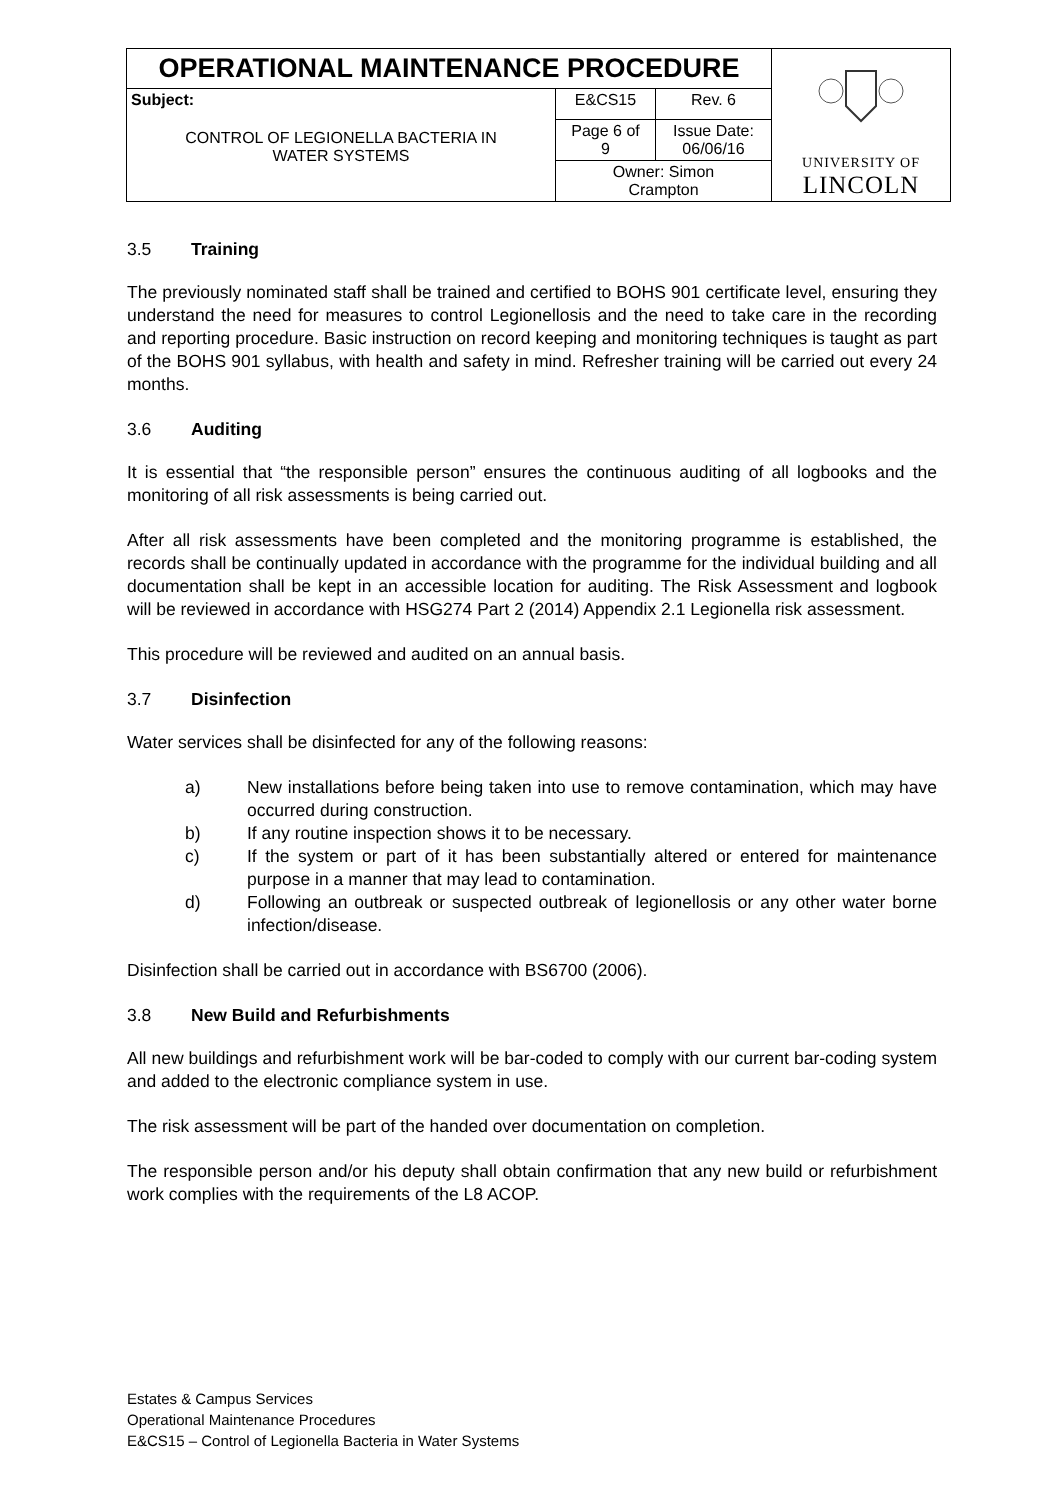| OPERATIONAL MAINTENANCE PROCEDURE | | | UNIVERSITY OF LINCOLN |
| Subject: CONTROL OF LEGIONELLA BACTERIA IN WATER SYSTEMS | E&CS15 | Rev. 6 | |
| | Page 6 of 9 | Issue Date: 06/06/16 | |
| | Owner: Simon Crampton | | |
3.5 Training
The previously nominated staff shall be trained and certified to BOHS 901 certificate level, ensuring they understand the need for measures to control Legionellosis and the need to take care in the recording and reporting procedure. Basic instruction on record keeping and monitoring techniques is taught as part of the BOHS 901 syllabus, with health and safety in mind. Refresher training will be carried out every 24 months.
3.6 Auditing
It is essential that “the responsible person” ensures the continuous auditing of all logbooks and the monitoring of all risk assessments is being carried out.
After all risk assessments have been completed and the monitoring programme is established, the records shall be continually updated in accordance with the programme for the individual building and all documentation shall be kept in an accessible location for auditing. The Risk Assessment and logbook will be reviewed in accordance with HSG274 Part 2 (2014) Appendix 2.1 Legionella risk assessment.
This procedure will be reviewed and audited on an annual basis.
3.7 Disinfection
Water services shall be disinfected for any of the following reasons:
a) New installations before being taken into use to remove contamination, which may have occurred during construction.
b) If any routine inspection shows it to be necessary.
c) If the system or part of it has been substantially altered or entered for maintenance purpose in a manner that may lead to contamination.
d) Following an outbreak or suspected outbreak of legionellosis or any other water borne infection/disease.
Disinfection shall be carried out in accordance with BS6700 (2006).
3.8 New Build and Refurbishments
All new buildings and refurbishment work will be bar-coded to comply with our current bar-coding system and added to the electronic compliance system in use.
The risk assessment will be part of the handed over documentation on completion.
The responsible person and/or his deputy shall obtain confirmation that any new build or refurbishment work complies with the requirements of the L8 ACOP.
Estates & Campus Services
Operational Maintenance Procedures
E&CS15 – Control of Legionella Bacteria in Water Systems